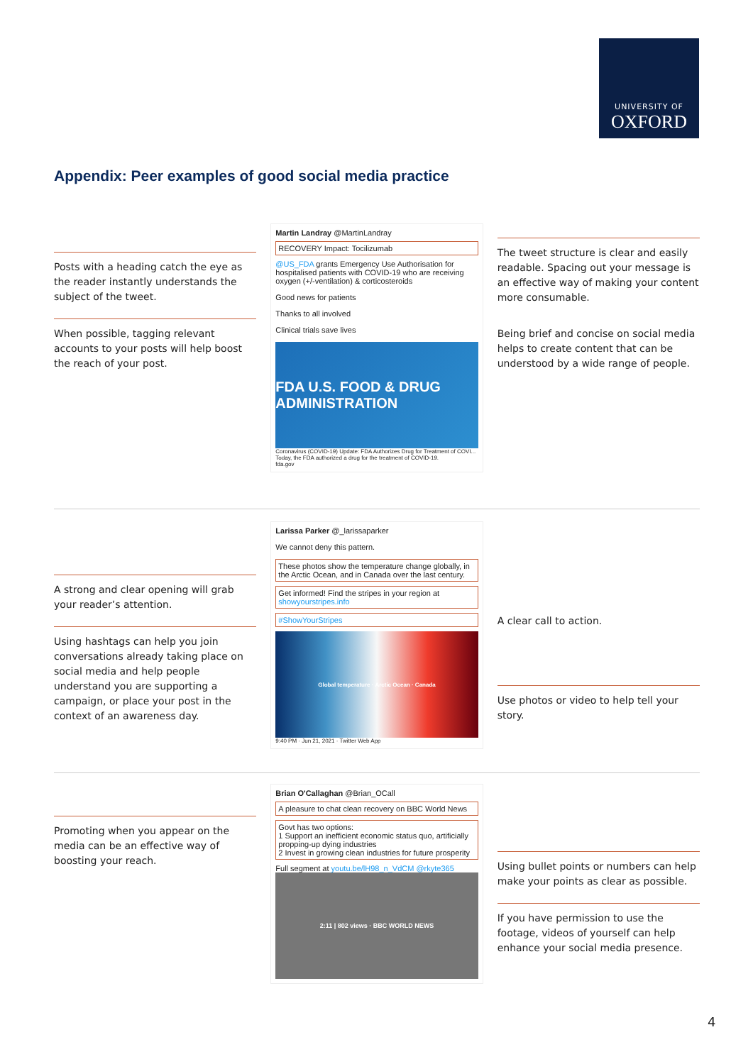UNIVERSITY OF
OXFORD
Appendix: Peer examples of good social media practice
Posts with a heading catch the eye as the reader instantly understands the subject of the tweet.
When possible, tagging relevant accounts to your posts will help boost the reach of your post.
Martin Landray @MartinLandray
RECOVERY Impact: Tocilizumab
@US_FDA grants Emergency Use Authorisation for hospitalised patients with COVID-19 who are receiving oxygen (+/-ventilation) & corticosteroids
Good news for patients
Thanks to all involved
Clinical trials save lives
FDA U.S. FOOD & DRUG ADMINISTRATION
Coronavirus (COVID-19) Update: FDA Authorizes Drug for Treatment of COVI...
Today, the FDA authorized a drug for the treatment of COVID-19.
fda.gov
The tweet structure is clear and easily readable. Spacing out your message is an effective way of making your content more consumable.
Being brief and concise on social media helps to create content that can be understood by a wide range of people.
A strong and clear opening will grab your reader’s attention.
Using hashtags can help you join conversations already taking place on social media and help people understand you are supporting a campaign, or place your post in the context of an awareness day.
Larissa Parker @_larissaparker
We cannot deny this pattern.
These photos show the temperature change globally, in the Arctic Ocean, and in Canada over the last century.
Get informed! Find the stripes in your region at showyourstripes.info
#ShowYourStripes
Global temperature · Arctic Ocean · Canada
9:40 PM · Jun 21, 2021 · Twitter Web App
A clear call to action.
Use photos or video to help tell your story.
Promoting when you appear on the media can be an effective way of boosting your reach.
Brian O'Callaghan @Brian_OCall
A pleasure to chat clean recovery on BBC World News
Govt has two options:
1 Support an inefficient economic status quo, artificially propping-up dying industries
2 Invest in growing clean industries for future prosperity
Full segment at youtu.be/lH98_n_VdCM @rkyte365
2:11 | 802 views · BBC WORLD NEWS
Using bullet points or numbers can help make your points as clear as possible.
If you have permission to use the footage, videos of yourself can help enhance your social media presence.
4